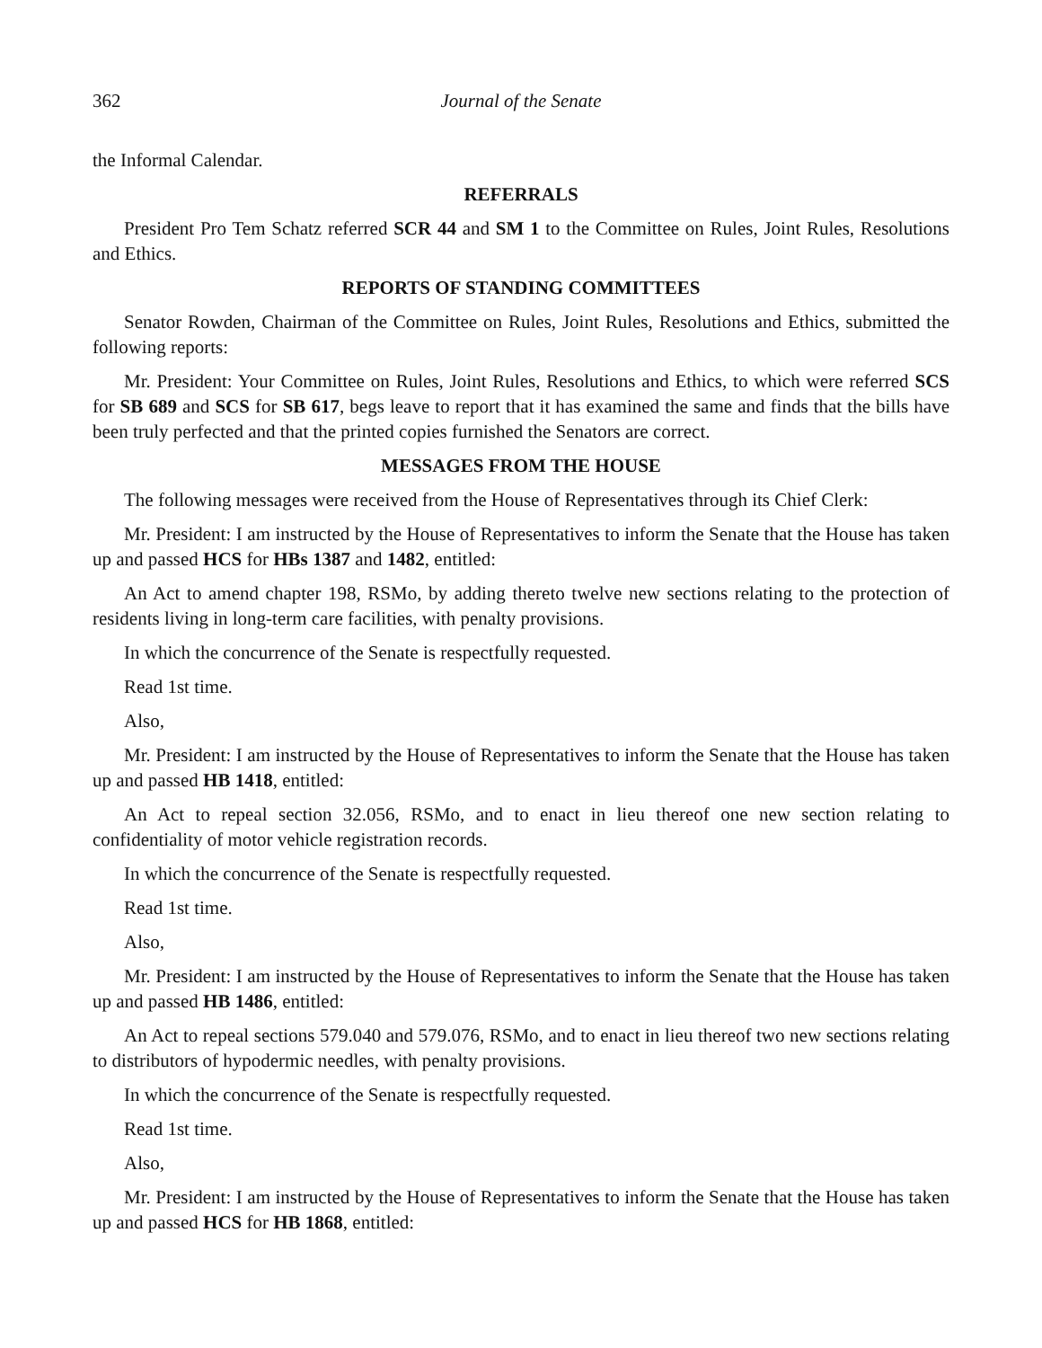362 Journal of the Senate
the Informal Calendar.
REFERRALS
President Pro Tem Schatz referred SCR 44 and SM 1 to the Committee on Rules, Joint Rules, Resolutions and Ethics.
REPORTS OF STANDING COMMITTEES
Senator Rowden, Chairman of the Committee on Rules, Joint Rules, Resolutions and Ethics, submitted the following reports:
Mr. President: Your Committee on Rules, Joint Rules, Resolutions and Ethics, to which were referred SCS for SB 689 and SCS for SB 617, begs leave to report that it has examined the same and finds that the bills have been truly perfected and that the printed copies furnished the Senators are correct.
MESSAGES FROM THE HOUSE
The following messages were received from the House of Representatives through its Chief Clerk:
Mr. President: I am instructed by the House of Representatives to inform the Senate that the House has taken up and passed HCS for HBs 1387 and 1482, entitled:
An Act to amend chapter 198, RSMo, by adding thereto twelve new sections relating to the protection of residents living in long-term care facilities, with penalty provisions.
In which the concurrence of the Senate is respectfully requested.
Read 1st time.
Also,
Mr. President: I am instructed by the House of Representatives to inform the Senate that the House has taken up and passed HB 1418, entitled:
An Act to repeal section 32.056, RSMo, and to enact in lieu thereof one new section relating to confidentiality of motor vehicle registration records.
In which the concurrence of the Senate is respectfully requested.
Read 1st time.
Also,
Mr. President: I am instructed by the House of Representatives to inform the Senate that the House has taken up and passed HB 1486, entitled:
An Act to repeal sections 579.040 and 579.076, RSMo, and to enact in lieu thereof two new sections relating to distributors of hypodermic needles, with penalty provisions.
In which the concurrence of the Senate is respectfully requested.
Read 1st time.
Also,
Mr. President: I am instructed by the House of Representatives to inform the Senate that the House has taken up and passed HCS for HB 1868, entitled: